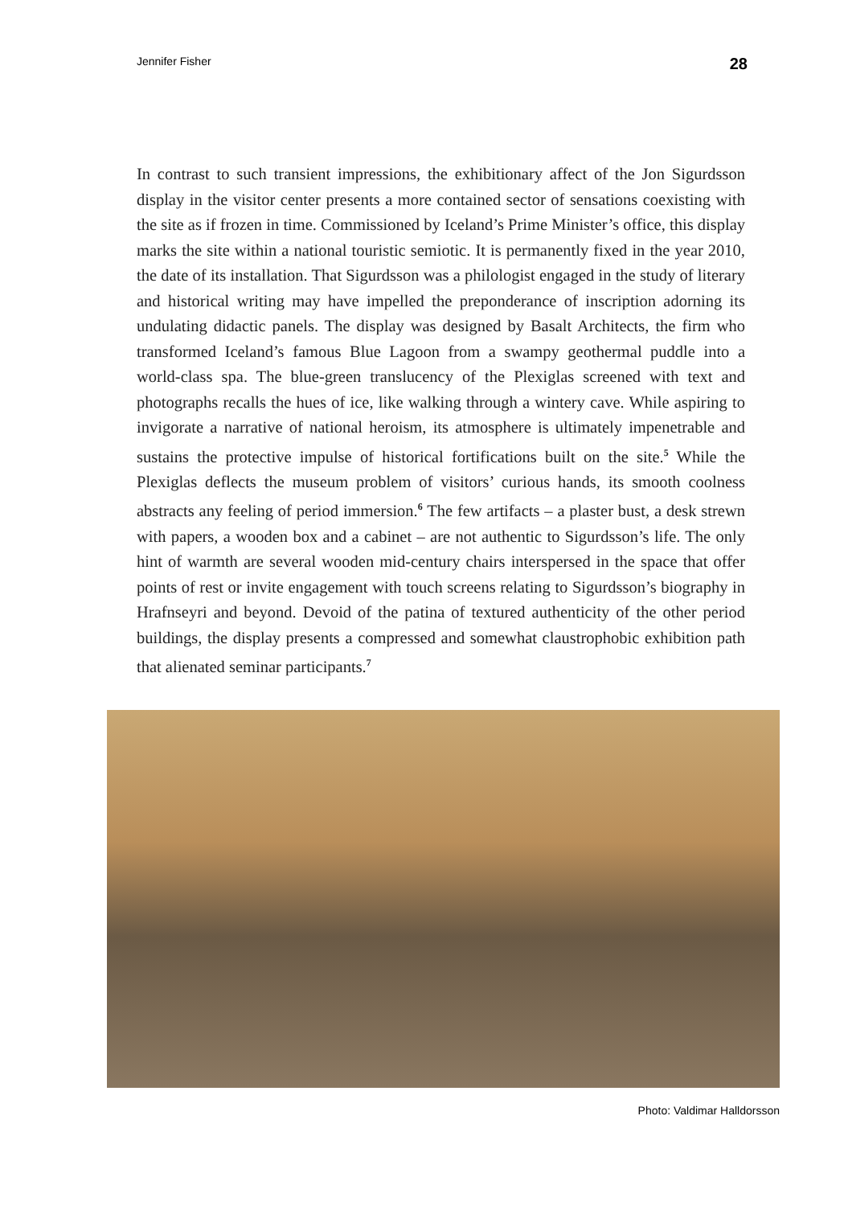Jennifer Fisher 28
In contrast to such transient impressions, the exhibitionary affect of the Jon Sigurdsson display in the visitor center presents a more contained sector of sensations coexisting with the site as if frozen in time. Commissioned by Iceland’s Prime Minister’s office, this display marks the site within a national touristic semiotic. It is permanently fixed in the year 2010, the date of its installation. That Sigurdsson was a philologist engaged in the study of literary and historical writing may have impelled the preponderance of inscription adorning its undulating didactic panels. The display was designed by Basalt Architects, the firm who transformed Iceland’s famous Blue Lagoon from a swampy geothermal puddle into a world-class spa. The blue-green translucency of the Plexiglas screened with text and photographs recalls the hues of ice, like walking through a wintery cave. While aspiring to invigorate a narrative of national heroism, its atmosphere is ultimately impenetrable and sustains the protective impulse of historical fortifications built on the site.<sup>5</sup> While the Plexiglas deflects the museum problem of visitors’ curious hands, its smooth coolness abstracts any feeling of period immersion.<sup>6</sup> The few artifacts – a plaster bust, a desk strewn with papers, a wooden box and a cabinet – are not authentic to Sigurdsson’s life. The only hint of warmth are several wooden mid-century chairs interspersed in the space that offer points of rest or invite engagement with touch screens relating to Sigurdsson’s biography in Hrafnseyri and beyond. Devoid of the patina of textured authenticity of the other period buildings, the display presents a compressed and somewhat claustrophobic exhibition path that alienated seminar participants.<sup>7</sup>
Photo: Valdimar Halldorsson